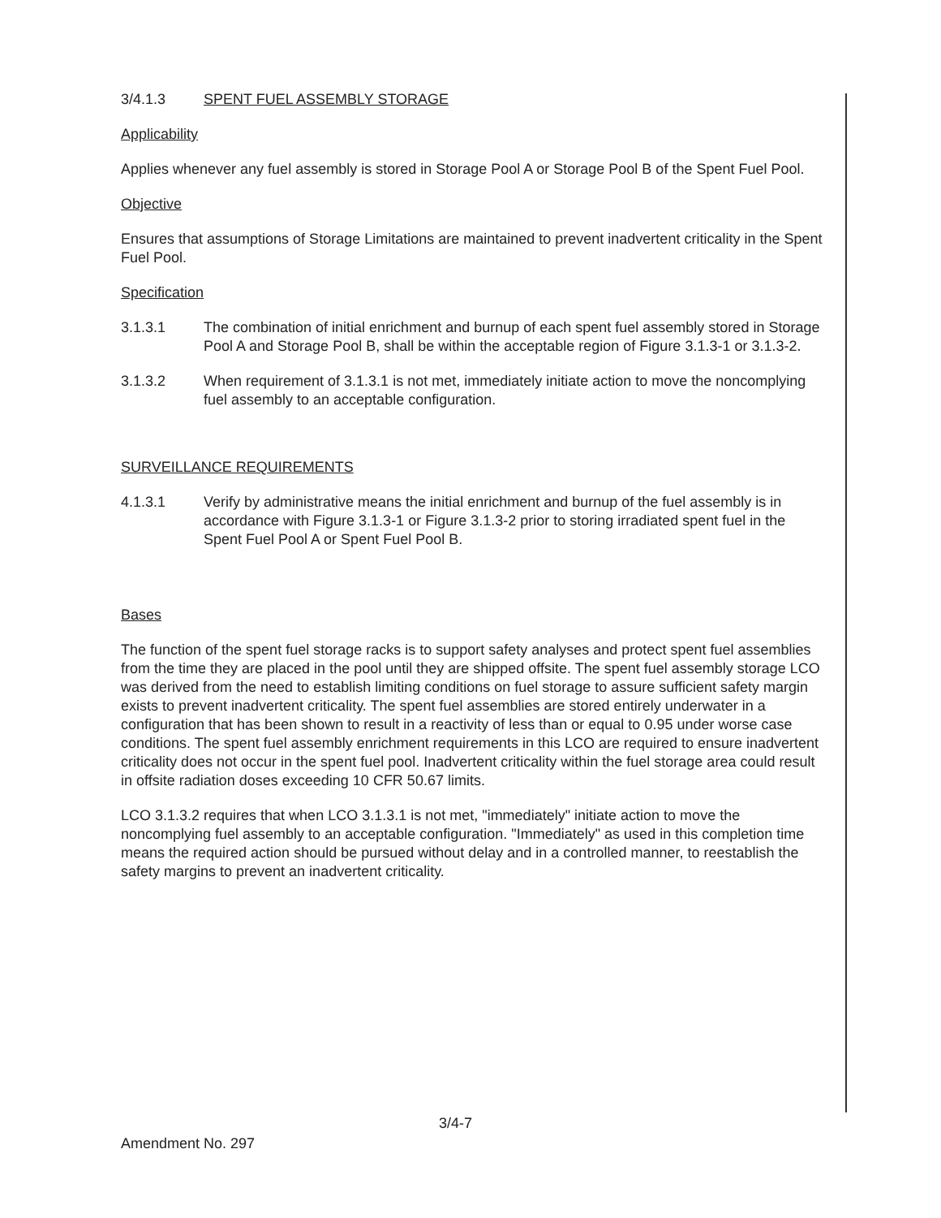3/4.1.3 SPENT FUEL ASSEMBLY STORAGE
Applicability
Applies whenever any fuel assembly is stored in Storage Pool A or Storage Pool B of the Spent Fuel Pool.
Objective
Ensures that assumptions of Storage Limitations are maintained to prevent inadvertent criticality in the Spent Fuel Pool.
Specification
3.1.3.1 The combination of initial enrichment and burnup of each spent fuel assembly stored in Storage Pool A and Storage Pool B, shall be within the acceptable region of Figure 3.1.3-1 or 3.1.3-2.
3.1.3.2 When requirement of 3.1.3.1 is not met, immediately initiate action to move the noncomplying fuel assembly to an acceptable configuration.
SURVEILLANCE REQUIREMENTS
4.1.3.1 Verify by administrative means the initial enrichment and burnup of the fuel assembly is in accordance with Figure 3.1.3-1 or Figure 3.1.3-2 prior to storing irradiated spent fuel in the Spent Fuel Pool A or Spent Fuel Pool B.
Bases
The function of the spent fuel storage racks is to support safety analyses and protect spent fuel assemblies from the time they are placed in the pool until they are shipped offsite. The spent fuel assembly storage LCO was derived from the need to establish limiting conditions on fuel storage to assure sufficient safety margin exists to prevent inadvertent criticality. The spent fuel assemblies are stored entirely underwater in a configuration that has been shown to result in a reactivity of less than or equal to 0.95 under worse case conditions. The spent fuel assembly enrichment requirements in this LCO are required to ensure inadvertent criticality does not occur in the spent fuel pool. Inadvertent criticality within the fuel storage area could result in offsite radiation doses exceeding 10 CFR 50.67 limits.
LCO 3.1.3.2 requires that when LCO 3.1.3.1 is not met, "immediately" initiate action to move the noncomplying fuel assembly to an acceptable configuration. "Immediately" as used in this completion time means the required action should be pursued without delay and in a controlled manner, to reestablish the safety margins to prevent an inadvertent criticality.
3/4-7
Amendment No. 297